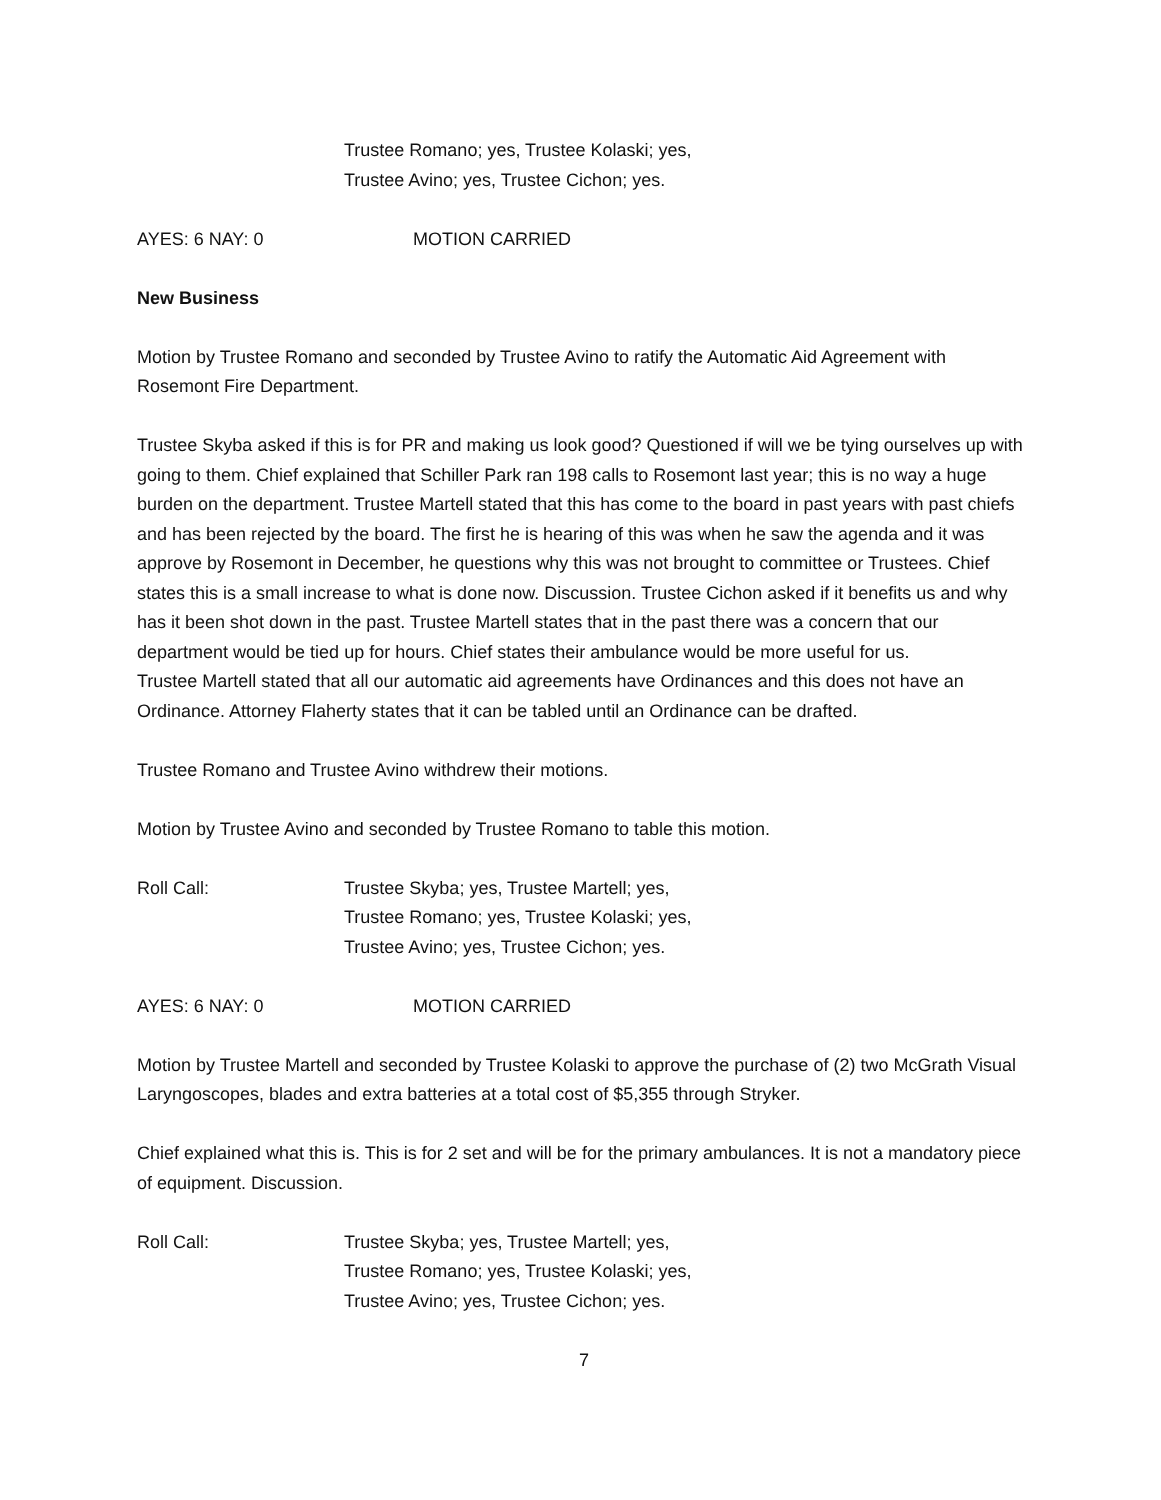Trustee Romano; yes, Trustee Kolaski; yes,
Trustee Avino; yes, Trustee Cichon; yes.
AYES: 6 NAY: 0 MOTION CARRIED
New Business
Motion by Trustee Romano and seconded by Trustee Avino to ratify the Automatic Aid Agreement with Rosemont Fire Department.
Trustee Skyba asked if this is for PR and making us look good? Questioned if will we be tying ourselves up with going to them. Chief explained that Schiller Park ran 198 calls to Rosemont last year; this is no way a huge burden on the department. Trustee Martell stated that this has come to the board in past years with past chiefs and has been rejected by the board. The first he is hearing of this was when he saw the agenda and it was approve by Rosemont in December, he questions why this was not brought to committee or Trustees. Chief states this is a small increase to what is done now. Discussion. Trustee Cichon asked if it benefits us and why has it been shot down in the past. Trustee Martell states that in the past there was a concern that our department would be tied up for hours. Chief states their ambulance would be more useful for us.
Trustee Martell stated that all our automatic aid agreements have Ordinances and this does not have an Ordinance. Attorney Flaherty states that it can be tabled until an Ordinance can be drafted.
Trustee Romano and Trustee Avino withdrew their motions.
Motion by Trustee Avino and seconded by Trustee Romano to table this motion.
Roll Call: Trustee Skyba; yes, Trustee Martell; yes,
Trustee Romano; yes, Trustee Kolaski; yes,
Trustee Avino; yes, Trustee Cichon; yes.
AYES: 6 NAY: 0 MOTION CARRIED
Motion by Trustee Martell and seconded by Trustee Kolaski to approve the purchase of (2) two McGrath Visual Laryngoscopes, blades and extra batteries at a total cost of $5,355 through Stryker.
Chief explained what this is. This is for 2 set and will be for the primary ambulances. It is not a mandatory piece of equipment. Discussion.
Roll Call: Trustee Skyba; yes, Trustee Martell; yes,
Trustee Romano; yes, Trustee Kolaski; yes,
Trustee Avino; yes, Trustee Cichon; yes.
7